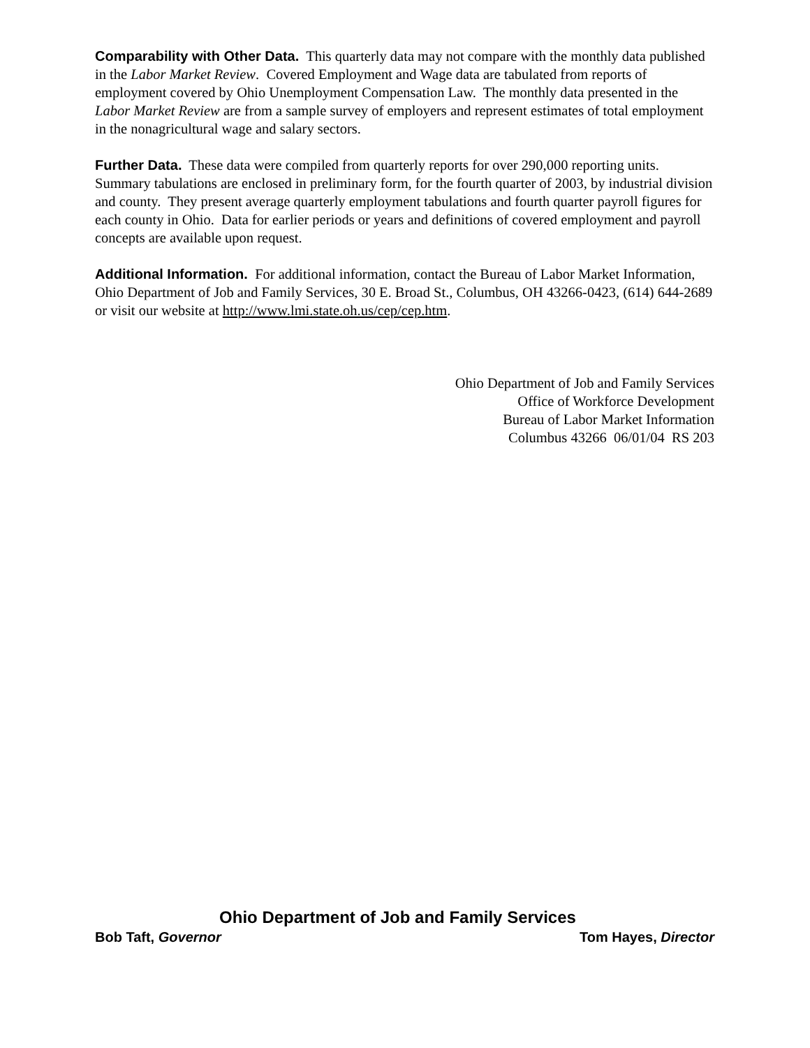Comparability with Other Data. This quarterly data may not compare with the monthly data published in the Labor Market Review. Covered Employment and Wage data are tabulated from reports of employment covered by Ohio Unemployment Compensation Law. The monthly data presented in the Labor Market Review are from a sample survey of employers and represent estimates of total employment in the nonagricultural wage and salary sectors.
Further Data. These data were compiled from quarterly reports for over 290,000 reporting units. Summary tabulations are enclosed in preliminary form, for the fourth quarter of 2003, by industrial division and county. They present average quarterly employment tabulations and fourth quarter payroll figures for each county in Ohio. Data for earlier periods or years and definitions of covered employment and payroll concepts are available upon request.
Additional Information. For additional information, contact the Bureau of Labor Market Information, Ohio Department of Job and Family Services, 30 E. Broad St., Columbus, OH 43266-0423, (614) 644-2689 or visit our website at http://www.lmi.state.oh.us/cep/cep.htm.
Ohio Department of Job and Family Services
Office of Workforce Development
Bureau of Labor Market Information
Columbus 43266 06/01/04 RS 203
Ohio Department of Job and Family Services
Bob Taft, Governor Tom Hayes, Director